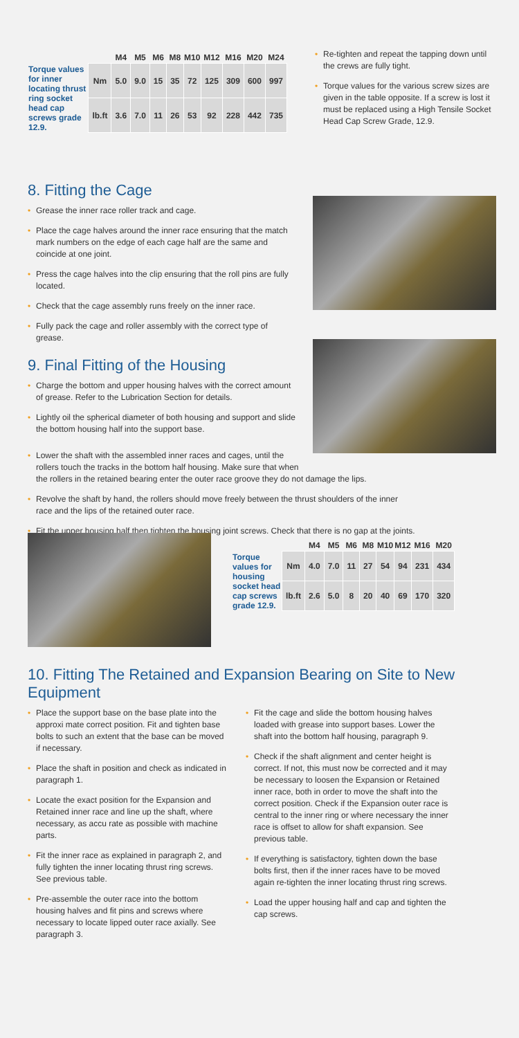| | | M4 | M5 | M6 | M8 | M10 | M12 | M16 | M20 | M24 |
| --- | --- | --- | --- | --- | --- | --- | --- | --- | --- | --- |
| Torque values for inner locating thrust ring socket head cap screws grade 12.9. | Nm | 5.0 | 9.0 | 15 | 35 | 72 | 125 | 309 | 600 | 997 |
| | lb.ft | 3.6 | 7.0 | 11 | 26 | 53 | 92 | 228 | 442 | 735 |
• Re-tighten and repeat the tapping down until the crews are fully tight.
• Torque values for the various screw sizes are given in the table opposite. If a screw is lost it must be replaced using a High Tensile Socket Head Cap Screw Grade, 12.9.
8. Fitting the Cage
• Grease the inner race roller track and cage.
• Place the cage halves around the inner race ensuring that the match mark numbers on the edge of each cage half are the same and coincide at one joint.
• Press the cage halves into the clip ensuring that the roll pins are fully located.
• Check that the cage assembly runs freely on the inner race.
• Fully pack the cage and roller assembly with the correct type of grease.
9. Final Fitting of the Housing
• Charge the bottom and upper housing halves with the correct amount of grease. Refer to the Lubrication Section for details.
• Lightly oil the spherical diameter of both housing and support and slide the bottom housing half into the support base.
• Lower the shaft with the assembled inner races and cages, until the
rollers touch the tracks in the bottom half housing. Make sure that when
the rollers in the retained bearing enter the outer race groove they do not damage the lips.
• Revolve the shaft by hand, the rollers should move freely between the thrust shoulders of the inner
race and the lips of the retained outer race.
• Fit the upper housing half then tighten the housing joint screws. Check that there is no gap at the joints.
| | | M4 | M5 | M6 | M8 | M10 | M12 | M16 | M20 |
| --- | --- | --- | --- | --- | --- | --- | --- | --- | --- |
| Torque values for housing socket head cap screws grade 12.9. | Nm | 4.0 | 7.0 | 11 | 27 | 54 | 94 | 231 | 434 |
| | lb.ft | 2.6 | 5.0 | 8 | 20 | 40 | 69 | 170 | 320 |
10. Fitting The Retained and Expansion Bearing on Site to New Equipment
• Place the support base on the base plate into the approxi mate correct position. Fit and tighten base bolts to such an extent that the base can be moved if necessary.
• Place the shaft in position and check as indicated in paragraph 1.
• Locate the exact position for the Expansion and Retained inner race and line up the shaft, where necessary, as accu rate as possible with machine parts.
• Fit the inner race as explained in paragraph 2, and fully tighten the inner locating thrust ring screws. See previous table.
• Pre-assemble the outer race into the bottom housing halves and fit pins and screws where necessary to locate lipped outer race axially. See paragraph 3.
• Fit the cage and slide the bottom housing halves loaded with grease into support bases. Lower the shaft into the bottom half housing, paragraph 9.
• Check if the shaft alignment and center height is correct. If not, this must now be corrected and it may be necessary to loosen the Expansion or Retained inner race, both in order to move the shaft into the correct position. Check if the Expansion outer race is central to the inner ring or where necessary the inner race is offset to allow for shaft expansion. See previous table.
• If everything is satisfactory, tighten down the base bolts first, then if the inner races have to be moved again re-tighten the inner locating thrust ring screws.
• Load the upper housing half and cap and tighten the cap screws.